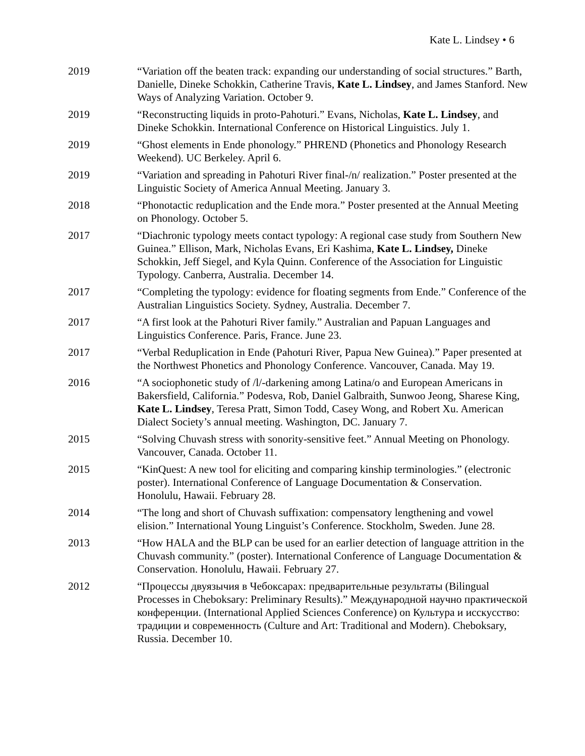Kate L. Lindsey • 6
2019 “Variation off the beaten track: expanding our understanding of social structures.” Barth, Danielle, Dineke Schokkin, Catherine Travis, Kate L. Lindsey, and James Stanford. New Ways of Analyzing Variation. October 9.
2019 “Reconstructing liquids in proto-Pahoturi.” Evans, Nicholas, Kate L. Lindsey, and Dineke Schokkin. International Conference on Historical Linguistics. July 1.
2019 “Ghost elements in Ende phonology.” PHREND (Phonetics and Phonology Research Weekend). UC Berkeley. April 6.
2019 “Variation and spreading in Pahoturi River final-/n/ realization.” Poster presented at the Linguistic Society of America Annual Meeting. January 3.
2018 “Phonotactic reduplication and the Ende mora.” Poster presented at the Annual Meeting on Phonology. October 5.
2017 “Diachronic typology meets contact typology: A regional case study from Southern New Guinea.” Ellison, Mark, Nicholas Evans, Eri Kashima, Kate L. Lindsey, Dineke Schokkin, Jeff Siegel, and Kyla Quinn. Conference of the Association for Linguistic Typology. Canberra, Australia. December 14.
2017 “Completing the typology: evidence for floating segments from Ende.” Conference of the Australian Linguistics Society. Sydney, Australia. December 7.
2017 “A first look at the Pahoturi River family.” Australian and Papuan Languages and Linguistics Conference. Paris, France. June 23.
2017 “Verbal Reduplication in Ende (Pahoturi River, Papua New Guinea).” Paper presented at the Northwest Phonetics and Phonology Conference. Vancouver, Canada. May 19.
2016 “A sociophonetic study of /l/-darkening among Latina/o and European Americans in Bakersfield, California.” Podesva, Rob, Daniel Galbraith, Sunwoo Jeong, Sharese King, Kate L. Lindsey, Teresa Pratt, Simon Todd, Casey Wong, and Robert Xu. American Dialect Society’s annual meeting. Washington, DC. January 7.
2015 “Solving Chuvash stress with sonority-sensitive feet.” Annual Meeting on Phonology. Vancouver, Canada. October 11.
2015 “KinQuest: A new tool for eliciting and comparing kinship terminologies.” (electronic poster). International Conference of Language Documentation & Conservation. Honolulu, Hawaii. February 28.
2014 “The long and short of Chuvash suffixation: compensatory lengthening and vowel elision.” International Young Linguist’s Conference. Stockholm, Sweden. June 28.
2013 “How HALA and the BLP can be used for an earlier detection of language attrition in the Chuvash community.” (poster). International Conference of Language Documentation & Conservation. Honolulu, Hawaii. February 27.
2012 “Процессы двуязычия в Чебоксарах: предварительные результаты (Bilingual Processes in Cheboksary: Preliminary Results).” Международной научно практической конференции. (International Applied Sciences Conference) on Культура и исскусство: традиции и современность (Culture and Art: Traditional and Modern). Cheboksary, Russia. December 10.